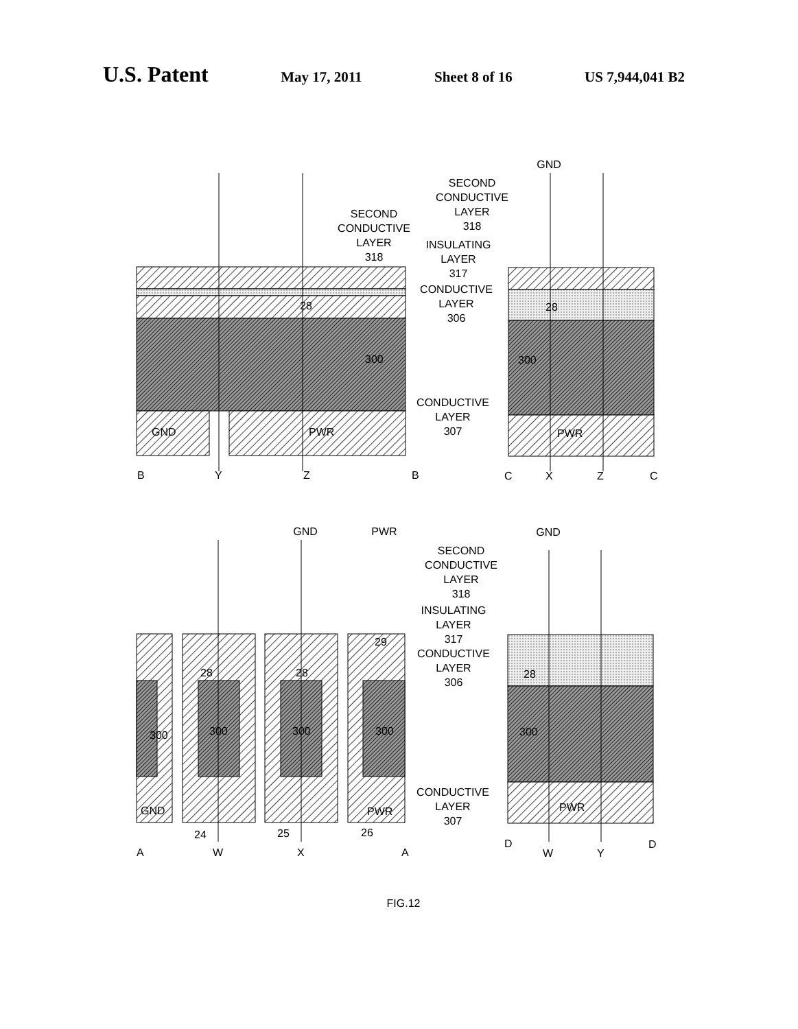U.S. Patent May 17, 2011 Sheet 8 of 16 US 7,944,041 B2
GND
SECOND
CONDUCTIVE
LAYER
318
SECOND
CONDUCTIVE
LAYER
318
INSULATING
LAYER
317
CONDUCTIVE
LAYER
306
28
28
300
300
GND
PWR
PWR
CONDUCTIVE
LAYER
307
B
Y
Z
B
C
X
Z
C
GND
PWR
GND
SECOND
CONDUCTIVE
LAYER
318
INSULATING
LAYER
317
CONDUCTIVE
LAYER
306
29
28
28
28
300
300
300
300
300
GND
PWR
PWR
CONDUCTIVE
LAYER
307
24
25
26
A
W
X
A
D
W
Y
D
FIG.12